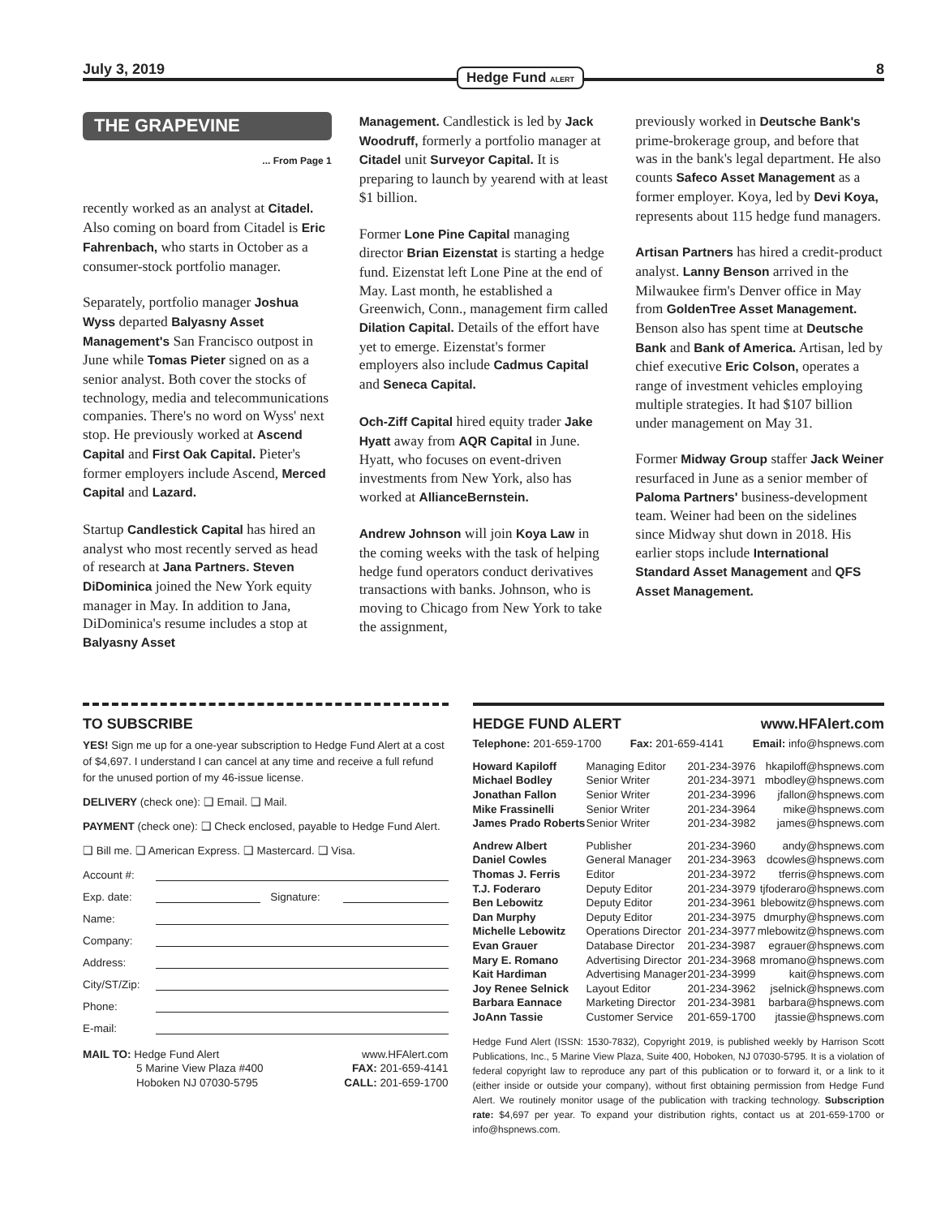July 3, 2019 Hedge Fund ALERT 8
THE GRAPEVINE
... From Page 1
recently worked as an analyst at Citadel. Also coming on board from Citadel is Eric Fahrenbach, who starts in October as a consumer-stock portfolio manager.
Separately, portfolio manager Joshua Wyss departed Balyasny Asset Management's San Francisco outpost in June while Tomas Pieter signed on as a senior analyst. Both cover the stocks of technology, media and telecommunications companies. There's no word on Wyss' next stop. He previously worked at Ascend Capital and First Oak Capital. Pieter's former employers include Ascend, Merced Capital and Lazard.
Startup Candlestick Capital has hired an analyst who most recently served as head of research at Jana Partners. Steven DiDominica joined the New York equity manager in May. In addition to Jana, DiDominica's resume includes a stop at Balyasny Asset
Management. Candlestick is led by Jack Woodruff, formerly a portfolio manager at Citadel unit Surveyor Capital. It is preparing to launch by yearend with at least $1 billion.
Former Lone Pine Capital managing director Brian Eizenstat is starting a hedge fund. Eizenstat left Lone Pine at the end of May. Last month, he established a Greenwich, Conn., management firm called Dilation Capital. Details of the effort have yet to emerge. Eizenstat's former employers also include Cadmus Capital and Seneca Capital.
Och-Ziff Capital hired equity trader Jake Hyatt away from AQR Capital in June. Hyatt, who focuses on event-driven investments from New York, also has worked at AllianceBernstein.
Andrew Johnson will join Koya Law in the coming weeks with the task of helping hedge fund operators conduct derivatives transactions with banks. Johnson, who is moving to Chicago from New York to take the assignment,
previously worked in Deutsche Bank's prime-brokerage group, and before that was in the bank's legal department. He also counts Safeco Asset Management as a former employer. Koya, led by Devi Koya, represents about 115 hedge fund managers.
Artisan Partners has hired a credit-product analyst. Lanny Benson arrived in the Milwaukee firm's Denver office in May from GoldenTree Asset Management. Benson also has spent time at Deutsche Bank and Bank of America. Artisan, led by chief executive Eric Colson, operates a range of investment vehicles employing multiple strategies. It had $107 billion under management on May 31.
Former Midway Group staffer Jack Weiner resurfaced in June as a senior member of Paloma Partners' business-development team. Weiner had been on the sidelines since Midway shut down in 2018. His earlier stops include International Standard Asset Management and QFS Asset Management.
TO SUBSCRIBE
YES! Sign me up for a one-year subscription to Hedge Fund Alert at a cost of $4,697. I understand I can cancel at any time and receive a full refund for the unused portion of my 46-issue license.
DELIVERY (check one): ❑ Email. ❑ Mail.
PAYMENT (check one): ❑ Check enclosed, payable to Hedge Fund Alert.
❑ Bill me. ❑ American Express. ❑ Mastercard. ❑ Visa.
Account #:
Exp. date: Signature:
Name:
Company:
Address:
City/ST/Zip:
Phone:
E-mail:
| MAIL TO: Hedge Fund Alert | www.HFAlert.com |
| 5 Marine View Plaza #400 | FAX: 201-659-4141 |
| Hoboken NJ 07030-5795 | CALL: 201-659-1700 |
HEDGE FUND ALERT www.HFAlert.com
Telephone: 201-659-1700 Fax: 201-659-4141 Email: info@hspnews.com
| Howard Kapiloff | Managing Editor | 201-234-3976 | hkapiloff@hspnews.com |
| Michael Bodley | Senior Writer | 201-234-3971 | mbodley@hspnews.com |
| Jonathan Fallon | Senior Writer | 201-234-3996 | jfallon@hspnews.com |
| Mike Frassinelli | Senior Writer | 201-234-3964 | mike@hspnews.com |
| James Prado Roberts | Senior Writer | 201-234-3982 | james@hspnews.com |
| Andrew Albert | Publisher | 201-234-3960 | andy@hspnews.com |
| Daniel Cowles | General Manager | 201-234-3963 | dcowles@hspnews.com |
| Thomas J. Ferris | Editor | 201-234-3972 | tferris@hspnews.com |
| T.J. Foderaro | Deputy Editor | 201-234-3979 | tjfoderaro@hspnews.com |
| Ben Lebowitz | Deputy Editor | 201-234-3961 | blebowitz@hspnews.com |
| Dan Murphy | Deputy Editor | 201-234-3975 | dmurphy@hspnews.com |
| Michelle Lebowitz | Operations Director | 201-234-3977 | mlebowitz@hspnews.com |
| Evan Grauer | Database Director | 201-234-3987 | egrauer@hspnews.com |
| Mary E. Romano | Advertising Director | 201-234-3968 | mromano@hspnews.com |
| Kait Hardiman | Advertising Manager | 201-234-3999 | kait@hspnews.com |
| Joy Renee Selnick | Layout Editor | 201-234-3962 | jselnick@hspnews.com |
| Barbara Eannace | Marketing Director | 201-234-3981 | barbara@hspnews.com |
| JoAnn Tassie | Customer Service | 201-659-1700 | jtassie@hspnews.com |
Hedge Fund Alert (ISSN: 1530-7832), Copyright 2019, is published weekly by Harrison Scott Publications, Inc., 5 Marine View Plaza, Suite 400, Hoboken, NJ 07030-5795. It is a violation of federal copyright law to reproduce any part of this publication or to forward it, or a link to it (either inside or outside your company), without first obtaining permission from Hedge Fund Alert. We routinely monitor usage of the publication with tracking technology. Subscription rate: $4,697 per year. To expand your distribution rights, contact us at 201-659-1700 or info@hspnews.com.